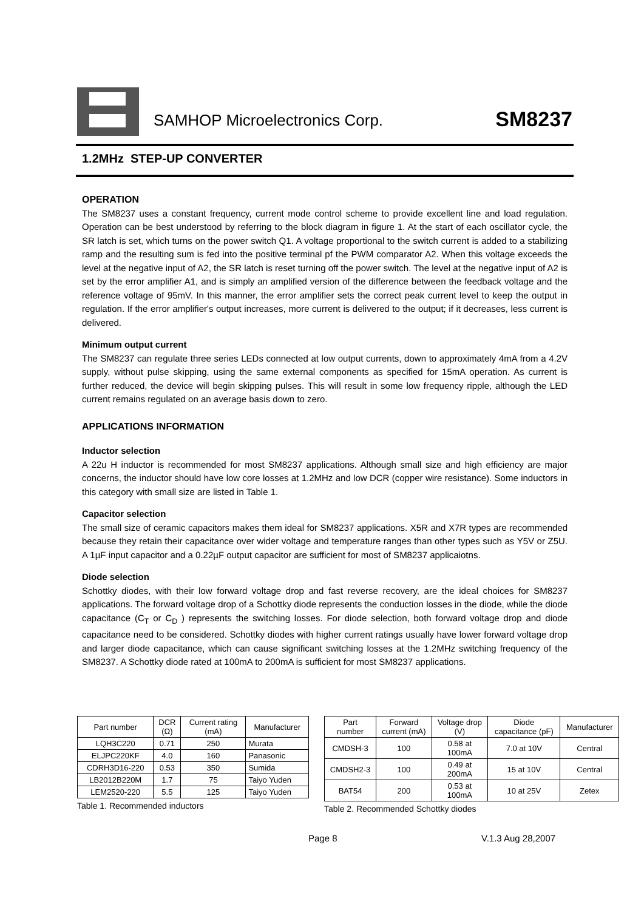SAMHOP Microelectronics Corp.
SM8237
1.2MHz STEP-UP CONVERTER
OPERATION
The SM8237 uses a constant frequency, current mode control scheme to provide excellent line and load regulation. Operation can be best understood by referring to the block diagram in figure 1. At the start of each oscillator cycle, the SR latch is set, which turns on the power switch Q1. A voltage proportional to the switch current is added to a stabilizing ramp and the resulting sum is fed into the positive terminal pf the PWM comparator A2. When this voltage exceeds the level at the negative input of A2, the SR latch is reset turning off the power switch. The level at the negative input of A2 is set by the error amplifier A1, and is simply an amplified version of the difference between the feedback voltage and the reference voltage of 95mV. In this manner, the error amplifier sets the correct peak current level to keep the output in regulation. If the error amplifier's output increases, more current is delivered to the output; if it decreases, less current is delivered.
Minimum output current
The SM8237 can regulate three series LEDs connected at low output currents, down to approximately 4mA from a 4.2V supply, without pulse skipping, using the same external components as specified for 15mA operation. As current is further reduced, the device will begin skipping pulses. This will result in some low frequency ripple, although the LED current remains regulated on an average basis down to zero.
APPLICATIONS INFORMATION
Inductor selection
A 22u H inductor is recommended for most SM8237 applications. Although small size and high efficiency are major concerns, the inductor should have low core losses at 1.2MHz and low DCR (copper wire resistance). Some inductors in this category with small size are listed in Table 1.
Capacitor selection
The small size of ceramic capacitors makes them ideal for SM8237 applications. X5R and X7R types are recommended because they retain their capacitance over wider voltage and temperature ranges than other types such as Y5V or Z5U. A 1µF input capacitor and a 0.22µF output capacitor are sufficient for most of SM8237 applicaiotns.
Diode selection
Schottky diodes, with their low forward voltage drop and fast reverse recovery, are the ideal choices for SM8237 applications. The forward voltage drop of a Schottky diode represents the conduction losses in the diode, while the diode capacitance (C<sub>T</sub> or C<sub>D</sub> ) represents the switching losses. For diode selection, both forward voltage drop and diode capacitance need to be considered. Schottky diodes with higher current ratings usually have lower forward voltage drop and larger diode capacitance, which can cause significant switching losses at the 1.2MHz switching frequency of the SM8237. A Schottky diode rated at 100mA to 200mA is sufficient for most SM8237 applications.
| Part number | DCR (Ω) | Current rating (mA) | Manufacturer |
| --- | --- | --- | --- |
| LQH3C220 | 0.71 | 250 | Murata |
| ELJPC220KF | 4.0 | 160 | Panasonic |
| CDRH3D16-220 | 0.53 | 350 | Sumida |
| LB2012B220M | 1.7 | 75 | Taiyo Yuden |
| LEM2520-220 | 5.5 | 125 | Taiyo Yuden |
Table 1. Recommended inductors
| Part number | Forward current (mA) | Voltage drop (V) | Diode capacitance (pF) | Manufacturer |
| --- | --- | --- | --- | --- |
| CMDSH-3 | 100 | 0.58 at 100mA | 7.0 at 10V | Central |
| CMDSH2-3 | 100 | 0.49 at 200mA | 15 at 10V | Central |
| BAT54 | 200 | 0.53 at 100mA | 10 at 25V | Zetex |
Table 2. Recommended Schottky diodes
Page 8 V.1.3 Aug 28,2007